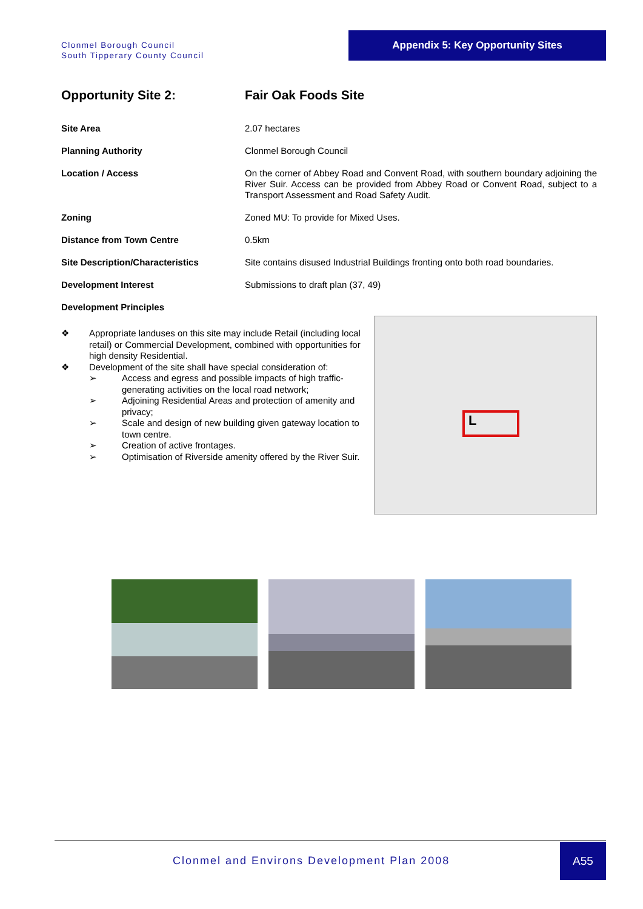Clonmel Borough Council
South Tipperary County Council
Appendix 5: Key Opportunity Sites
| Opportunity Site 2: | Fair Oak Foods Site |
| Site Area | 2.07 hectares |
| Planning Authority | Clonmel Borough Council |
| Location / Access | On the corner of Abbey Road and Convent Road, with southern boundary adjoining the River Suir. Access can be provided from Abbey Road or Convent Road, subject to a Transport Assessment and Road Safety Audit. |
| Zoning | Zoned MU: To provide for Mixed Uses. |
| Distance from Town Centre | 0.5km |
| Site Description/Characteristics | Site contains disused Industrial Buildings fronting onto both road boundaries. |
| Development Interest | Submissions to draft plan (37, 49) |
| Development Principles | |
❖ Appropriate landuses on this site may include Retail (including local retail) or Commercial Development, combined with opportunities for high density Residential.
❖ Development of the site shall have special consideration of:
➢ Access and egress and possible impacts of high traffic-generating activities on the local road network;
➢ Adjoining Residential Areas and protection of amenity and privacy;
➢ Scale and design of new building given gateway location to town centre.
➢ Creation of active frontages.
➢ Optimisation of Riverside amenity offered by the River Suir.
L
Clonmel and Environs Development Plan 2008
A55